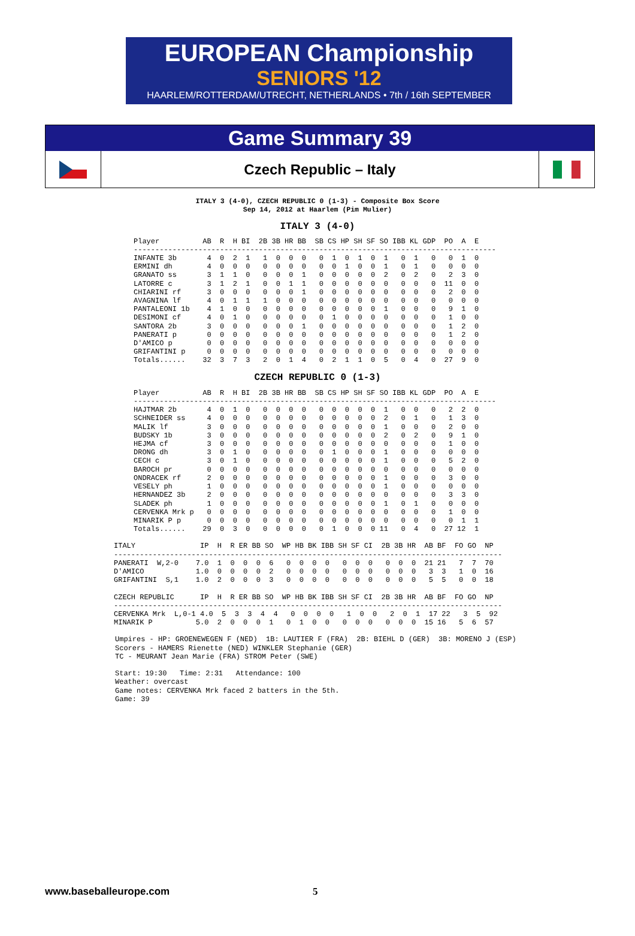EUROPEAN Championship
SENIORS '12
HAARLEM/ROTTERDAM/UTRECHT, NETHERLANDS • 7th / 16th SEPTEMBER
Game Summary 39
Czech Republic – Italy
ITALY 3 (4-0), CZECH REPUBLIC 0 (1-3) - Composite Box Score
Sep 14, 2012 at Haarlem (Pim Mulier)
ITALY 3 (4-0)
Player          AB  R  H BI  2B 3B HR BB  SB CS HP SH SF SO IBB KL GDP  PO  A  E
------------------------------------------------------------------------------------
INFANTE 3b       4  0  2  1   1  0  0  0   0  1  0  1  0  1   0  1   0   0  1  0
ERMINI dh        4  0  0  0   0  0  0  0   0  0  1  0  0  1   0  1   0   0  0  0
GRANATO ss       3  1  1  0   0  0  0  1   0  0  0  0  0  2   0  2   0   2  3  0
LATORRE c        3  1  2  1   0  0  1  1   0  0  0  0  0  0   0  0   0  11  0  0
CHIARINI rf      3  0  0  0   0  0  0  1   0  0  0  0  0  0   0  0   0   2  0  0
AVAGNINA lf      4  0  1  1   1  0  0  0   0  0  0  0  0  0   0  0   0   0  0  0
PANTALEONI 1b    4  1  0  0   0  0  0  0   0  0  0  0  0  1   0  0   0   9  1  0
DESIMONI cf      4  0  1  0   0  0  0  0   0  1  0  0  0  0   0  0   0   1  0  0
SANTORA 2b       3  0  0  0   0  0  0  1   0  0  0  0  0  0   0  0   0   1  2  0
PANERATI p       0  0  0  0   0  0  0  0   0  0  0  0  0  0   0  0   0   1  2  0
D'AMICO p        0  0  0  0   0  0  0  0   0  0  0  0  0  0   0  0   0   0  0  0
GRIFANTINI p     0  0  0  0   0  0  0  0   0  0  0  0  0  0   0  0   0   0  0  0
Totals......    32  3  7  3   2  0  1  4   0  2  1  1  0  5   0  4   0  27  9  0
CZECH REPUBLIC 0 (1-3)
Player          AB  R  H BI  2B 3B HR BB  SB CS HP SH SF SO IBB KL GDP  PO  A  E
------------------------------------------------------------------------------------
HAJTMAR 2b       4  0  1  0   0  0  0  0   0  0  0  0  0  1   0  0   0   2  2  0
SCHNEIDER ss     4  0  0  0   0  0  0  0   0  0  0  0  0  2   0  1   0   1  3  0
MALIK lf         3  0  0  0   0  0  0  0   0  0  0  0  0  1   0  0   0   2  0  0
BUDSKY 1b        3  0  0  0   0  0  0  0   0  0  0  0  0  2   0  2   0   9  1  0
HEJMA cf         3  0  0  0   0  0  0  0   0  0  0  0  0  0   0  0   0   1  0  0
DRONG dh         3  0  1  0   0  0  0  0   0  1  0  0  0  1   0  0   0   0  0  0
CECH c           3  0  1  0   0  0  0  0   0  0  0  0  0  1   0  0   0   5  2  0
BAROCH pr        0  0  0  0   0  0  0  0   0  0  0  0  0  0   0  0   0   0  0  0
ONDRACEK rf      2  0  0  0   0  0  0  0   0  0  0  0  0  1   0  0   0   3  0  0
VESELY ph        1  0  0  0   0  0  0  0   0  0  0  0  0  1   0  0   0   0  0  0
HERNANDEZ 3b     2  0  0  0   0  0  0  0   0  0  0  0  0  0   0  0   0   3  3  0
SLADEK ph        1  0  0  0   0  0  0  0   0  0  0  0  0  1   0  1   0   0  0  0
CERVENKA Mrk p   0  0  0  0   0  0  0  0   0  0  0  0  0  0   0  0   0   1  0  0
MINARIK P p      0  0  0  0   0  0  0  0   0  0  0  0  0  0   0  0   0   0  1  1
Totals......    29  0  3  0   0  0  0  0   0  1  0  0  0 11   0  4   0  27 12  1
ITALY               IP  H  R ER BB SO  WP HB BK IBB SH SF CI  2B 3B HR  AB BF  FO GO  NP
------------------------------------------------------------------------------------------
PANERATI  W,2-0    7.0  1  0  0  0  6   0  0  0  0   0  0  0   0  0  0  21 21   7  7  70
D'AMICO            1.0  0  0  0  0  2   0  0  0  0   0  0  0   0  0  0   3  3   1  0  16
GRIFANTINI  S,1    1.0  2  0  0  0  3   0  0  0  0   0  0  0   0  0  0   5  5   0  0  18

CZECH REPUBLIC      IP  H  R ER BB SO  WP HB BK IBB SH SF CI  2B 3B HR  AB BF  FO GO  NP
------------------------------------------------------------------------------------------
CERVENKA Mrk  L,0-1 4.0  5  3  3  4  4   0  0  0  0   1  0  0   2  0  1  17 22   3  5  92
MINARIK P          5.0  2  0  0  0  1   0  1  0  0   0  0  0   0  0  0  15 16   5  6  57
Umpires - HP: GROENEWEGEN F (NED)  1B: LAUTIER F (FRA)  2B: BIEHL D (GER)  3B: MORENO J (ESP)
Scorers - HAMERS Rienette (NED) WINKLER Stephanie (GER)
TC - MEURANT Jean Marie (FRA) STROM Peter (SWE)

Start: 19:30   Time: 2:31   Attendance: 100
Weather: overcast
Game notes: CERVENKA Mrk faced 2 batters in the 5th.
Game: 39
www.baseballeurope.com 5